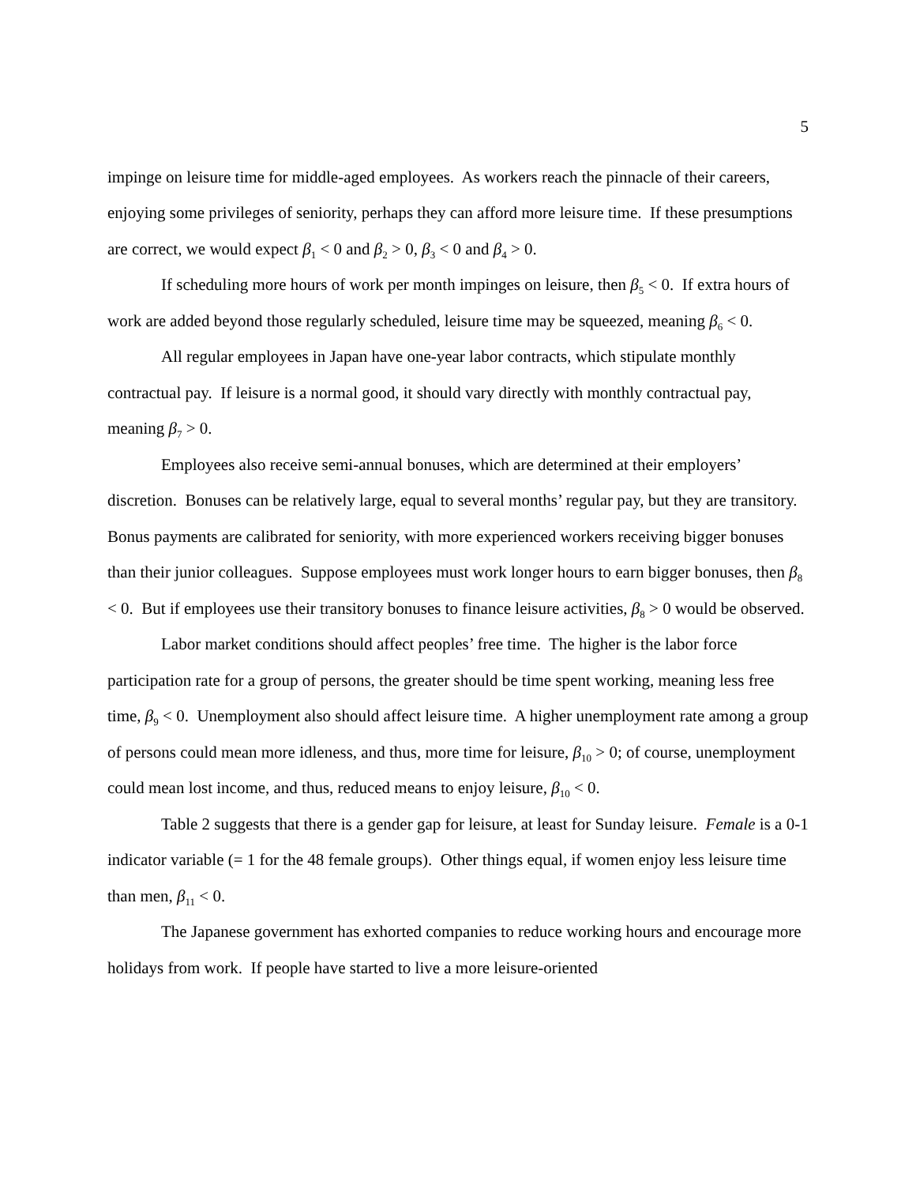5
impinge on leisure time for middle-aged employees. As workers reach the pinnacle of their careers, enjoying some privileges of seniority, perhaps they can afford more leisure time. If these presumptions are correct, we would expect β<sub>1</sub> < 0 and β<sub>2</sub> > 0, β<sub>3</sub> < 0 and β<sub>4</sub> > 0.
If scheduling more hours of work per month impinges on leisure, then β<sub>5</sub> < 0. If extra hours of work are added beyond those regularly scheduled, leisure time may be squeezed, meaning β<sub>6</sub> < 0.
All regular employees in Japan have one-year labor contracts, which stipulate monthly contractual pay. If leisure is a normal good, it should vary directly with monthly contractual pay, meaning β<sub>7</sub> > 0.
Employees also receive semi-annual bonuses, which are determined at their employers’ discretion. Bonuses can be relatively large, equal to several months’ regular pay, but they are transitory. Bonus payments are calibrated for seniority, with more experienced workers receiving bigger bonuses than their junior colleagues. Suppose employees must work longer hours to earn bigger bonuses, then β<sub>8</sub> < 0. But if employees use their transitory bonuses to finance leisure activities, β<sub>8</sub> > 0 would be observed.
Labor market conditions should affect peoples’ free time. The higher is the labor force participation rate for a group of persons, the greater should be time spent working, meaning less free time, β<sub>9</sub> < 0. Unemployment also should affect leisure time. A higher unemployment rate among a group of persons could mean more idleness, and thus, more time for leisure, β<sub>10</sub> > 0; of course, unemployment could mean lost income, and thus, reduced means to enjoy leisure, β<sub>10</sub> < 0.
Table 2 suggests that there is a gender gap for leisure, at least for Sunday leisure. Female is a 0-1 indicator variable (= 1 for the 48 female groups). Other things equal, if women enjoy less leisure time than men, β<sub>11</sub> < 0.
The Japanese government has exhorted companies to reduce working hours and encourage more holidays from work. If people have started to live a more leisure-oriented